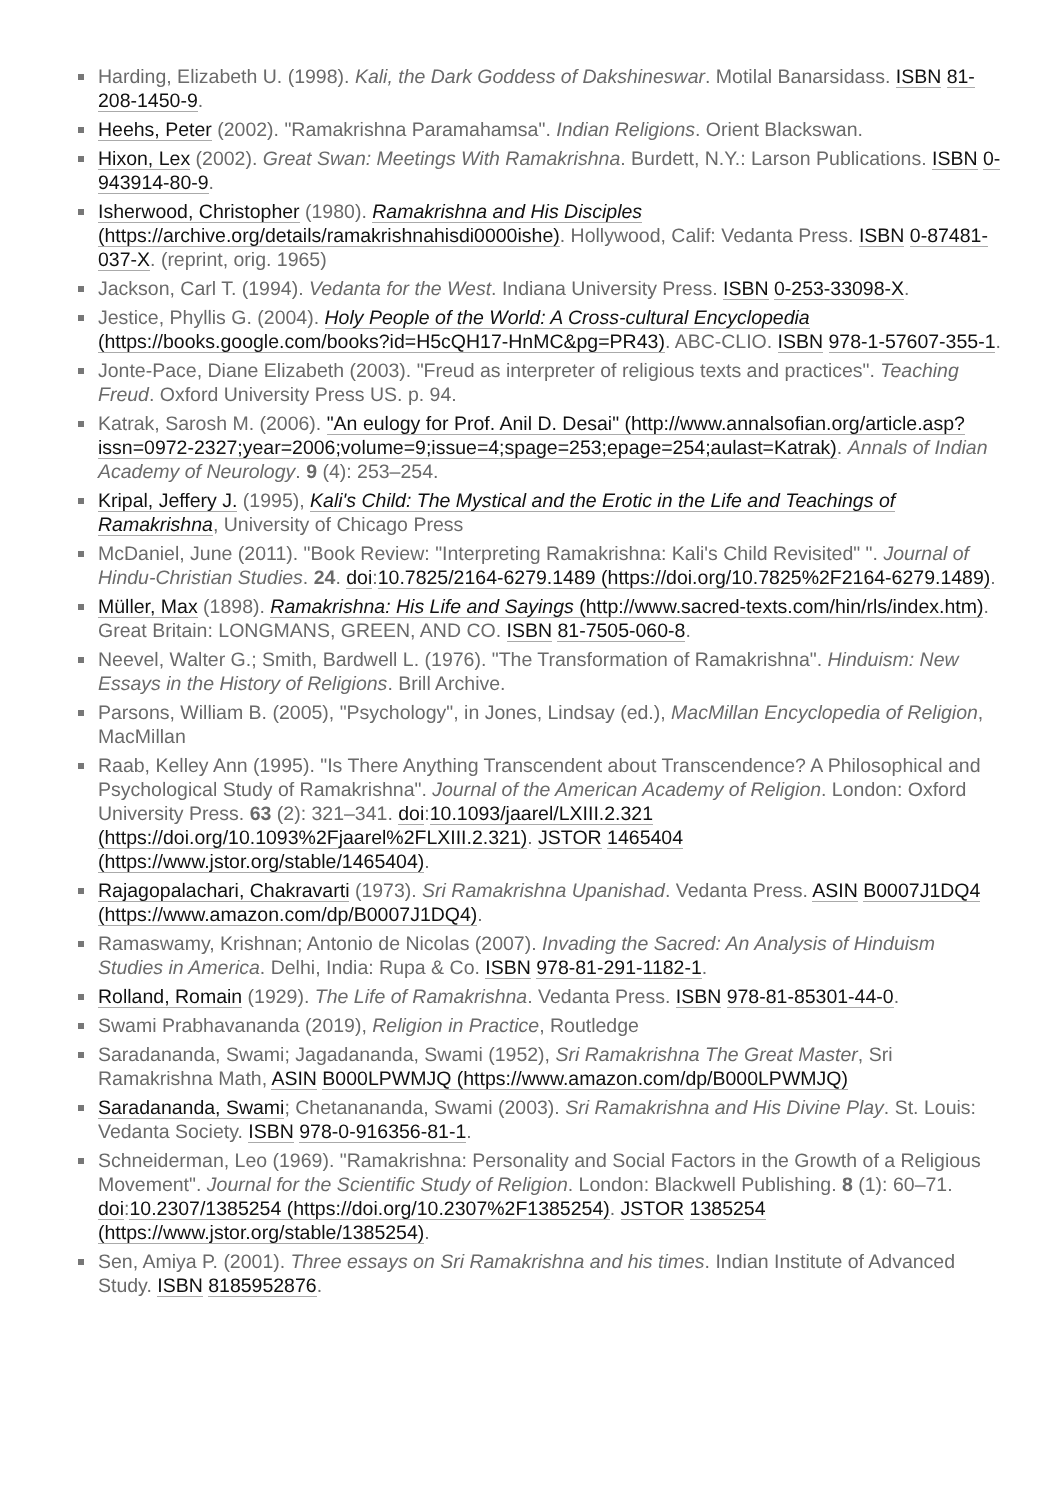Harding, Elizabeth U. (1998). Kali, the Dark Goddess of Dakshineswar. Motilal Banarsidass. ISBN 81-208-1450-9.
Heehs, Peter (2002). "Ramakrishna Paramahamsa". Indian Religions. Orient Blackswan.
Hixon, Lex (2002). Great Swan: Meetings With Ramakrishna. Burdett, N.Y.: Larson Publications. ISBN 0-943914-80-9.
Isherwood, Christopher (1980). Ramakrishna and His Disciples (https://archive.org/details/ramakrishnahisdi0000ishe). Hollywood, Calif: Vedanta Press. ISBN 0-87481-037-X. (reprint, orig. 1965)
Jackson, Carl T. (1994). Vedanta for the West. Indiana University Press. ISBN 0-253-33098-X.
Jestice, Phyllis G. (2004). Holy People of the World: A Cross-cultural Encyclopedia (https://books.google.com/books?id=H5cQH17-HnMC&pg=PR43). ABC-CLIO. ISBN 978-1-57607-355-1.
Jonte-Pace, Diane Elizabeth (2003). "Freud as interpreter of religious texts and practices". Teaching Freud. Oxford University Press US. p. 94.
Katrak, Sarosh M. (2006). "An eulogy for Prof. Anil D. Desai" (http://www.annalsofian.org/article.asp?issn=0972-2327;year=2006;volume=9;issue=4;spage=253;epage=254;aulast=Katrak). Annals of Indian Academy of Neurology. 9 (4): 253–254.
Kripal, Jeffery J. (1995), Kali's Child: The Mystical and the Erotic in the Life and Teachings of Ramakrishna, University of Chicago Press
McDaniel, June (2011). "Book Review: "Interpreting Ramakrishna: Kali's Child Revisited" ". Journal of Hindu-Christian Studies. 24. doi:10.7825/2164-6279.1489 (https://doi.org/10.7825%2F2164-6279.1489).
Müller, Max (1898). Ramakrishna: His Life and Sayings (http://www.sacred-texts.com/hin/rls/index.htm). Great Britain: LONGMANS, GREEN, AND CO. ISBN 81-7505-060-8.
Neevel, Walter G.; Smith, Bardwell L. (1976). "The Transformation of Ramakrishna". Hinduism: New Essays in the History of Religions. Brill Archive.
Parsons, William B. (2005), "Psychology", in Jones, Lindsay (ed.), MacMillan Encyclopedia of Religion, MacMillan
Raab, Kelley Ann (1995). "Is There Anything Transcendent about Transcendence? A Philosophical and Psychological Study of Ramakrishna". Journal of the American Academy of Religion. London: Oxford University Press. 63 (2): 321–341. doi:10.1093/jaarel/LXIII.2.321 (https://doi.org/10.1093%2Fjaarel%2FLXIII.2.321). JSTOR 1465404 (https://www.jstor.org/stable/1465404).
Rajagopalachari, Chakravarti (1973). Sri Ramakrishna Upanishad. Vedanta Press. ASIN B0007J1DQ4 (https://www.amazon.com/dp/B0007J1DQ4).
Ramaswamy, Krishnan; Antonio de Nicolas (2007). Invading the Sacred: An Analysis of Hinduism Studies in America. Delhi, India: Rupa & Co. ISBN 978-81-291-1182-1.
Rolland, Romain (1929). The Life of Ramakrishna. Vedanta Press. ISBN 978-81-85301-44-0.
Swami Prabhavananda (2019), Religion in Practice, Routledge
Saradananda, Swami; Jagadananda, Swami (1952), Sri Ramakrishna The Great Master, Sri Ramakrishna Math, ASIN B000LPWMJQ (https://www.amazon.com/dp/B000LPWMJQ)
Saradananda, Swami; Chetanananda, Swami (2003). Sri Ramakrishna and His Divine Play. St. Louis: Vedanta Society. ISBN 978-0-916356-81-1.
Schneiderman, Leo (1969). "Ramakrishna: Personality and Social Factors in the Growth of a Religious Movement". Journal for the Scientific Study of Religion. London: Blackwell Publishing. 8 (1): 60–71. doi:10.2307/1385254 (https://doi.org/10.2307%2F1385254). JSTOR 1385254 (https://www.jstor.org/stable/1385254).
Sen, Amiya P. (2001). Three essays on Sri Ramakrishna and his times. Indian Institute of Advanced Study. ISBN 8185952876.